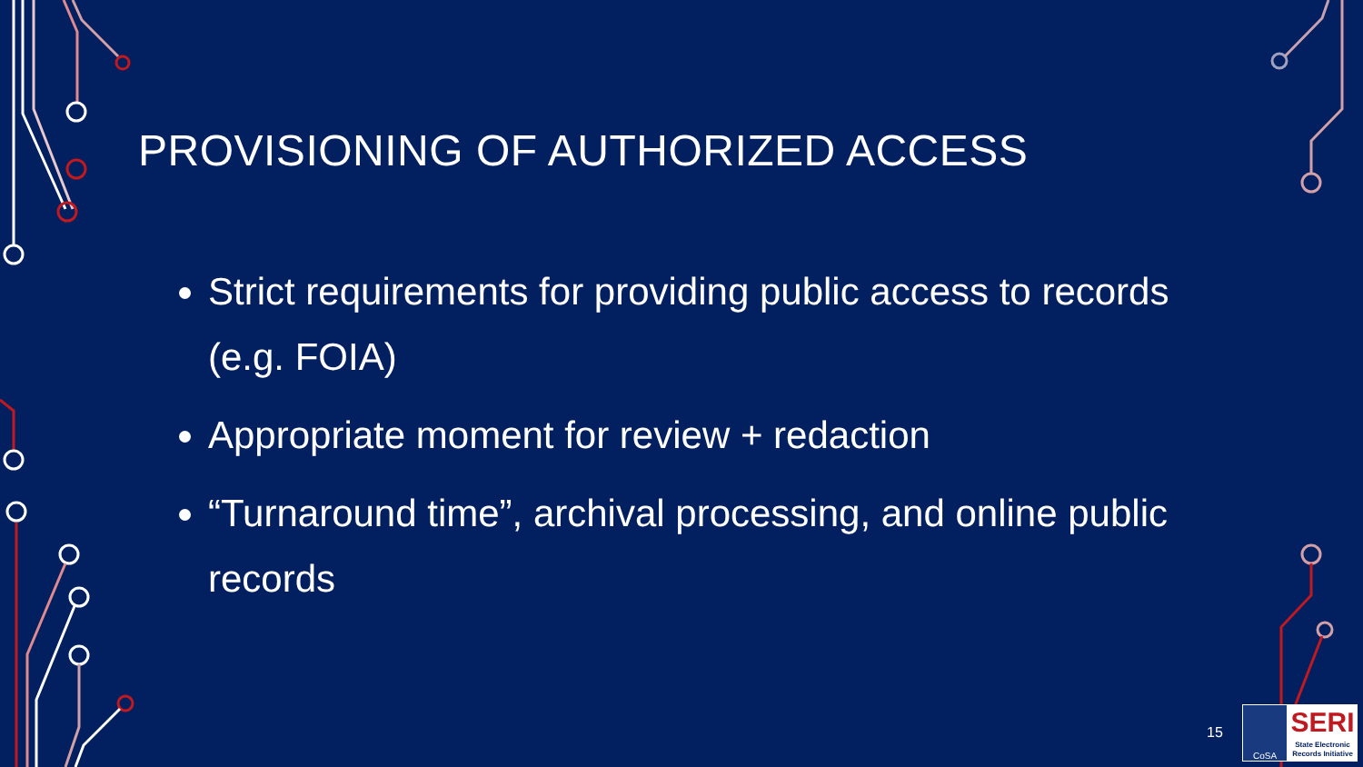PROVISIONING OF AUTHORIZED ACCESS
Strict requirements for providing public access to records (e.g. FOIA)
Appropriate moment for review + redaction
“Turnaround time”, archival processing, and online public records
15
CoSA
SERI
State Electronic Records Initiative